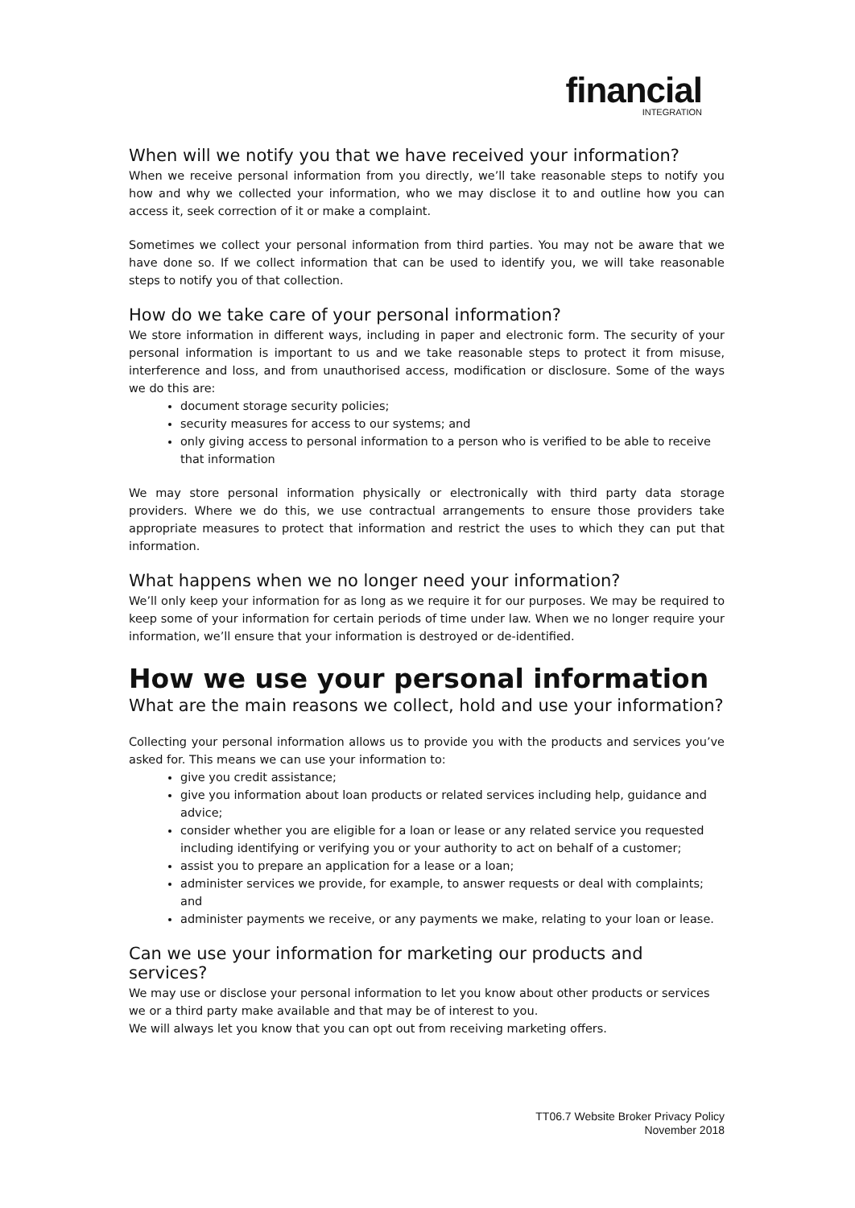financial
INTEGRATION
When will we notify you that we have received your information?
When we receive personal information from you directly, we’ll take reasonable steps to notify you how and why we collected your information, who we may disclose it to and outline how you can access it, seek correction of it or make a complaint.
Sometimes we collect your personal information from third parties. You may not be aware that we have done so. If we collect information that can be used to identify you, we will take reasonable steps to notify you of that collection.
How do we take care of your personal information?
We store information in different ways, including in paper and electronic form. The security of your personal information is important to us and we take reasonable steps to protect it from misuse, interference and loss, and from unauthorised access, modification or disclosure. Some of the ways we do this are:
document storage security policies;
security measures for access to our systems; and
only giving access to personal information to a person who is verified to be able to receive that information
We may store personal information physically or electronically with third party data storage providers. Where we do this, we use contractual arrangements to ensure those providers take appropriate measures to protect that information and restrict the uses to which they can put that information.
What happens when we no longer need your information?
We’ll only keep your information for as long as we require it for our purposes. We may be required to keep some of your information for certain periods of time under law. When we no longer require your information, we’ll ensure that your information is destroyed or de-identified.
How we use your personal information
What are the main reasons we collect, hold and use your information?
Collecting your personal information allows us to provide you with the products and services you’ve asked for. This means we can use your information to:
give you credit assistance;
give you information about loan products or related services including help, guidance and advice;
consider whether you are eligible for a loan or lease or any related service you requested including identifying or verifying you or your authority to act on behalf of a customer;
assist you to prepare an application for a lease or a loan;
administer services we provide, for example, to answer requests or deal with complaints; and
administer payments we receive, or any payments we make, relating to your loan or lease.
Can we use your information for marketing our products and services?
We may use or disclose your personal information to let you know about other products or services we or a third party make available and that may be of interest to you.
We will always let you know that you can opt out from receiving marketing offers.
TT06.7 Website Broker Privacy Policy
November 2018